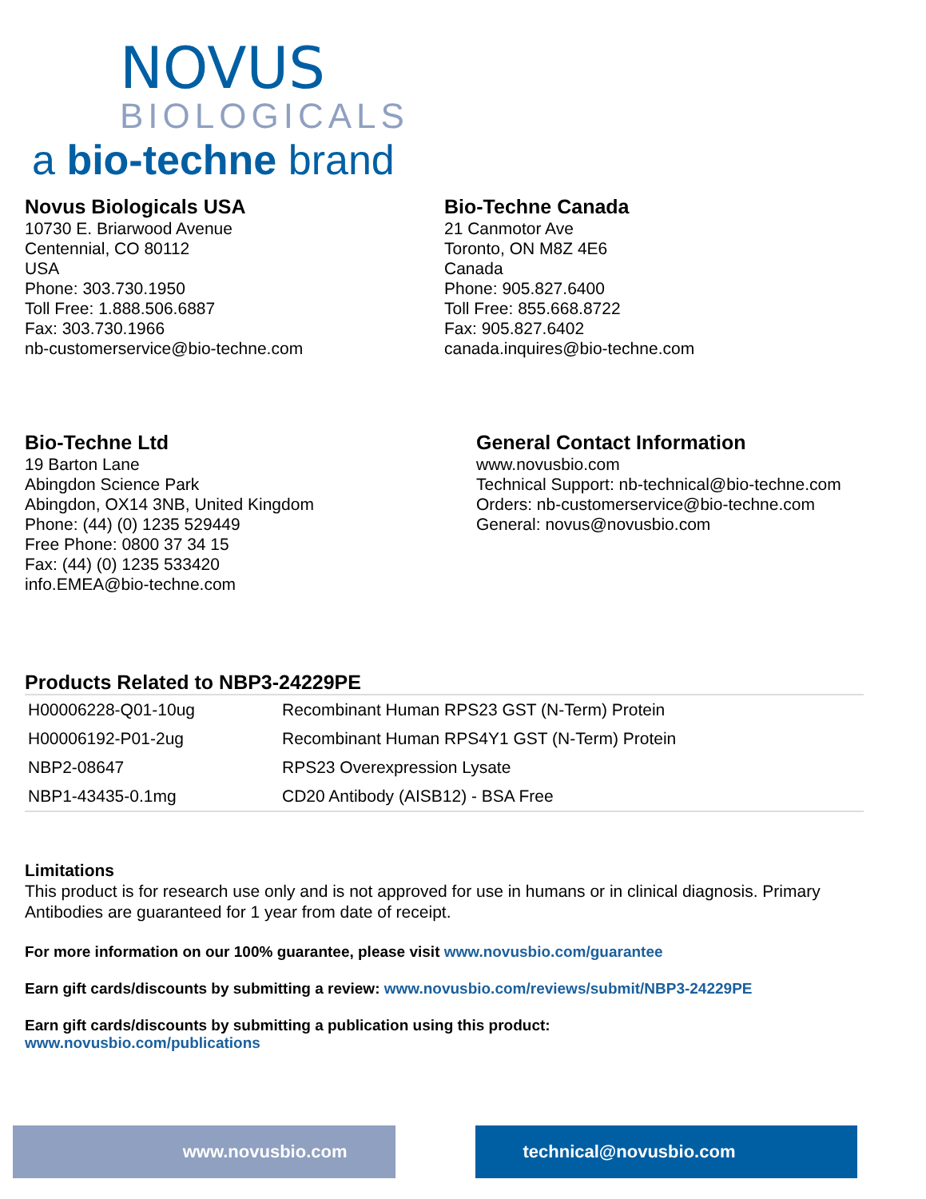NOVUS
BIOLOGICALS
a bio-techne brand
Novus Biologicals USA
10730 E. Briarwood Avenue
Centennial, CO 80112
USA
Phone: 303.730.1950
Toll Free: 1.888.506.6887
Fax: 303.730.1966
nb-customerservice@bio-techne.com
Bio-Techne Canada
21 Canmotor Ave
Toronto, ON M8Z 4E6
Canada
Phone: 905.827.6400
Toll Free: 855.668.8722
Fax: 905.827.6402
canada.inquires@bio-techne.com
Bio-Techne Ltd
19 Barton Lane
Abingdon Science Park
Abingdon, OX14 3NB, United Kingdom
Phone: (44) (0) 1235 529449
Free Phone: 0800 37 34 15
Fax: (44) (0) 1235 533420
info.EMEA@bio-techne.com
General Contact Information
www.novusbio.com
Technical Support: nb-technical@bio-techne.com
Orders: nb-customerservice@bio-techne.com
General: novus@novusbio.com
Products Related to NBP3-24229PE
| H00006228-Q01-10ug | Recombinant Human RPS23 GST (N-Term) Protein |
| H00006192-P01-2ug | Recombinant Human RPS4Y1 GST (N-Term) Protein |
| NBP2-08647 | RPS23 Overexpression Lysate |
| NBP1-43435-0.1mg | CD20 Antibody (AISB12) - BSA Free |
Limitations
This product is for research use only and is not approved for use in humans or in clinical diagnosis. Primary Antibodies are guaranteed for 1 year from date of receipt.
For more information on our 100% guarantee, please visit www.novusbio.com/guarantee
Earn gift cards/discounts by submitting a review: www.novusbio.com/reviews/submit/NBP3-24229PE
Earn gift cards/discounts by submitting a publication using this product:
www.novusbio.com/publications
www.novusbio.com technical@novusbio.com